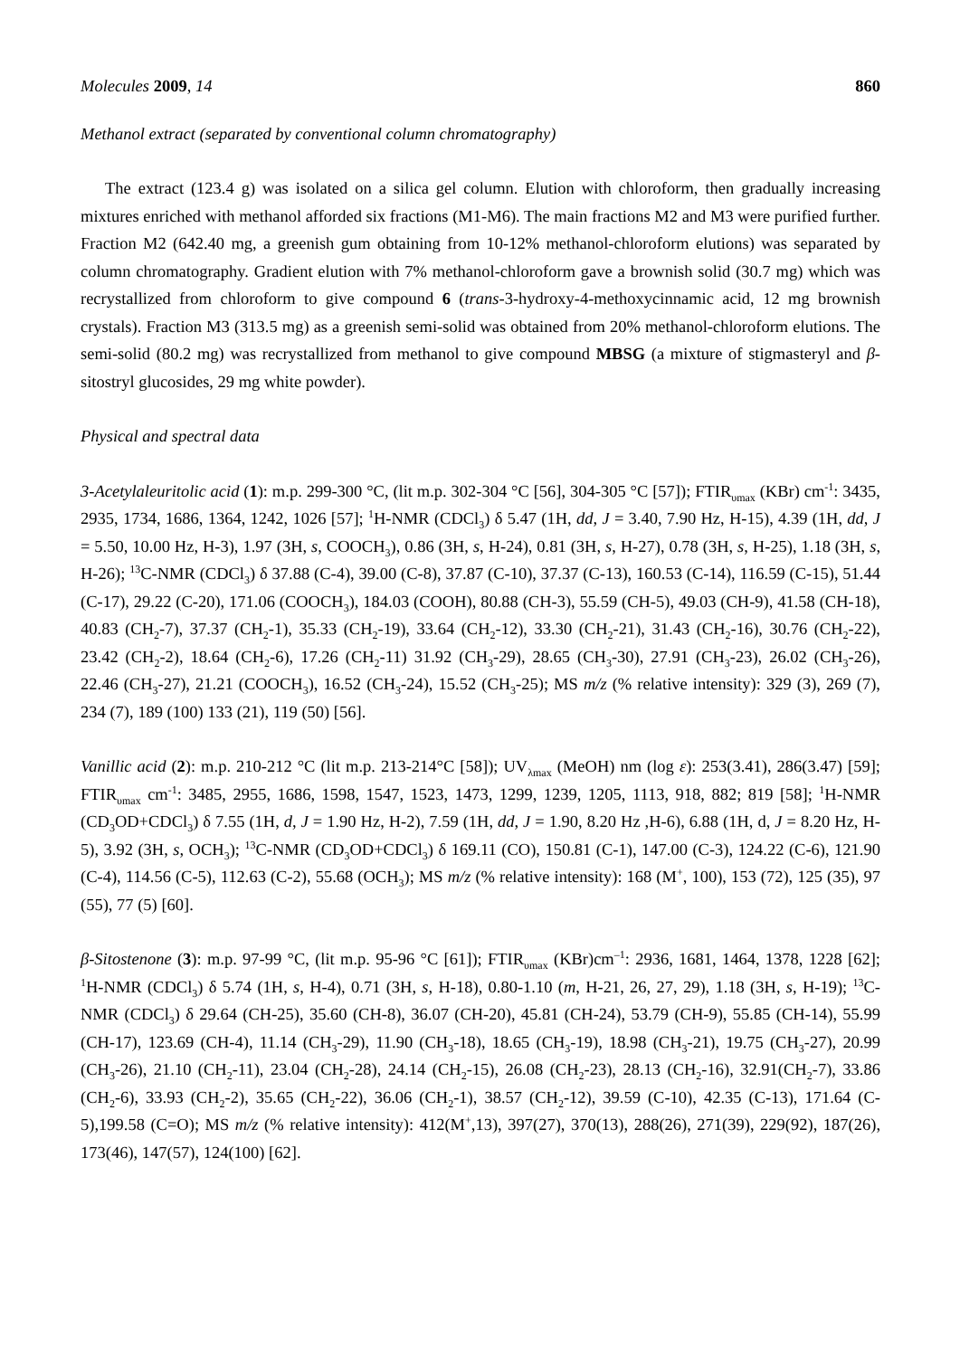Molecules 2009, 14 860
Methanol extract (separated by conventional column chromatography)
The extract (123.4 g) was isolated on a silica gel column. Elution with chloroform, then gradually increasing mixtures enriched with methanol afforded six fractions (M1-M6). The main fractions M2 and M3 were purified further. Fraction M2 (642.40 mg, a greenish gum obtaining from 10-12% methanol-chloroform elutions) was separated by column chromatography. Gradient elution with 7% methanol-chloroform gave a brownish solid (30.7 mg) which was recrystallized from chloroform to give compound 6 (trans-3-hydroxy-4-methoxycinnamic acid, 12 mg brownish crystals). Fraction M3 (313.5 mg) as a greenish semi-solid was obtained from 20% methanol-chloroform elutions. The semi-solid (80.2 mg) was recrystallized from methanol to give compound MBSG (a mixture of stigmasteryl and β-sitostryl glucosides, 29 mg white powder).
Physical and spectral data
3-Acetylaleuritolic acid (1): m.p. 299-300 °C, (lit m.p. 302-304 °C [56], 304-305 °C [57]); FTIR<sub>υmax</sub> (KBr) cm<sup>-1</sup>: 3435, 2935, 1734, 1686, 1364, 1242, 1026 [57]; <sup>1</sup>H-NMR (CDCl<sub>3</sub>) δ 5.47 (1H, dd, J = 3.40, 7.90 Hz, H-15), 4.39 (1H, dd, J = 5.50, 10.00 Hz, H-3), 1.97 (3H, s, COOCH<sub>3</sub>), 0.86 (3H, s, H-24), 0.81 (3H, s, H-27), 0.78 (3H, s, H-25), 1.18 (3H, s, H-26); <sup>13</sup>C-NMR (CDCl<sub>3</sub>) δ 37.88 (C-4), 39.00 (C-8), 37.87 (C-10), 37.37 (C-13), 160.53 (C-14), 116.59 (C-15), 51.44 (C-17), 29.22 (C-20), 171.06 (COOCH<sub>3</sub>), 184.03 (COOH), 80.88 (CH-3), 55.59 (CH-5), 49.03 (CH-9), 41.58 (CH-18), 40.83 (CH<sub>2</sub>-7), 37.37 (CH<sub>2</sub>-1), 35.33 (CH<sub>2</sub>-19), 33.64 (CH<sub>2</sub>-12), 33.30 (CH<sub>2</sub>-21), 31.43 (CH<sub>2</sub>-16), 30.76 (CH<sub>2</sub>-22), 23.42 (CH<sub>2</sub>-2), 18.64 (CH<sub>2</sub>-6), 17.26 (CH<sub>2</sub>-11) 31.92 (CH<sub>3</sub>-29), 28.65 (CH<sub>3</sub>-30), 27.91 (CH<sub>3</sub>-23), 26.02 (CH<sub>3</sub>-26), 22.46 (CH<sub>3</sub>-27), 21.21 (COOCH<sub>3</sub>), 16.52 (CH<sub>3</sub>-24), 15.52 (CH<sub>3</sub>-25); MS m/z (% relative intensity): 329 (3), 269 (7), 234 (7), 189 (100) 133 (21), 119 (50) [56].
Vanillic acid (2): m.p. 210-212 °C (lit m.p. 213-214°C [58]); UV<sub>λmax</sub> (MeOH) nm (log ε): 253(3.41), 286(3.47) [59]; FTIR<sub>υmax</sub> cm<sup>-1</sup>: 3485, 2955, 1686, 1598, 1547, 1523, 1473, 1299, 1239, 1205, 1113, 918, 882; 819 [58]; <sup>1</sup>H-NMR (CD<sub>3</sub>OD+CDCl<sub>3</sub>) δ 7.55 (1H, d, J = 1.90 Hz, H-2), 7.59 (1H, dd, J = 1.90, 8.20 Hz ,H-6), 6.88 (1H, d, J = 8.20 Hz, H-5), 3.92 (3H, s, OCH<sub>3</sub>); <sup>13</sup>C-NMR (CD<sub>3</sub>OD+CDCl<sub>3</sub>) δ 169.11 (CO), 150.81 (C-1), 147.00 (C-3), 124.22 (C-6), 121.90 (C-4), 114.56 (C-5), 112.63 (C-2), 55.68 (OCH<sub>3</sub>); MS m/z (% relative intensity): 168 (M<sup>+</sup>, 100), 153 (72), 125 (35), 97 (55), 77 (5) [60].
β-Sitostenone (3): m.p. 97-99 °C, (lit m.p. 95-96 °C [61]); FTIR<sub>υmax</sub> (KBr)cm<sup>–1</sup>: 2936, 1681, 1464, 1378, 1228 [62]; <sup>1</sup>H-NMR (CDCl<sub>3</sub>) δ 5.74 (1H, s, H-4), 0.71 (3H, s, H-18), 0.80-1.10 (m, H-21, 26, 27, 29), 1.18 (3H, s, H-19); <sup>13</sup>C-NMR (CDCl<sub>3</sub>) δ 29.64 (CH-25), 35.60 (CH-8), 36.07 (CH-20), 45.81 (CH-24), 53.79 (CH-9), 55.85 (CH-14), 55.99 (CH-17), 123.69 (CH-4), 11.14 (CH<sub>3</sub>-29), 11.90 (CH<sub>3</sub>-18), 18.65 (CH<sub>3</sub>-19), 18.98 (CH<sub>3</sub>-21), 19.75 (CH<sub>3</sub>-27), 20.99 (CH<sub>3</sub>-26), 21.10 (CH<sub>2</sub>-11), 23.04 (CH<sub>2</sub>-28), 24.14 (CH<sub>2</sub>-15), 26.08 (CH<sub>2</sub>-23), 28.13 (CH<sub>2</sub>-16), 32.91(CH<sub>2</sub>-7), 33.86 (CH<sub>2</sub>-6), 33.93 (CH<sub>2</sub>-2), 35.65 (CH<sub>2</sub>-22), 36.06 (CH<sub>2</sub>-1), 38.57 (CH<sub>2</sub>-12), 39.59 (C-10), 42.35 (C-13), 171.64 (C-5),199.58 (C=O); MS m/z (% relative intensity): 412(M<sup>+</sup>,13), 397(27), 370(13), 288(26), 271(39), 229(92), 187(26), 173(46), 147(57), 124(100) [62].